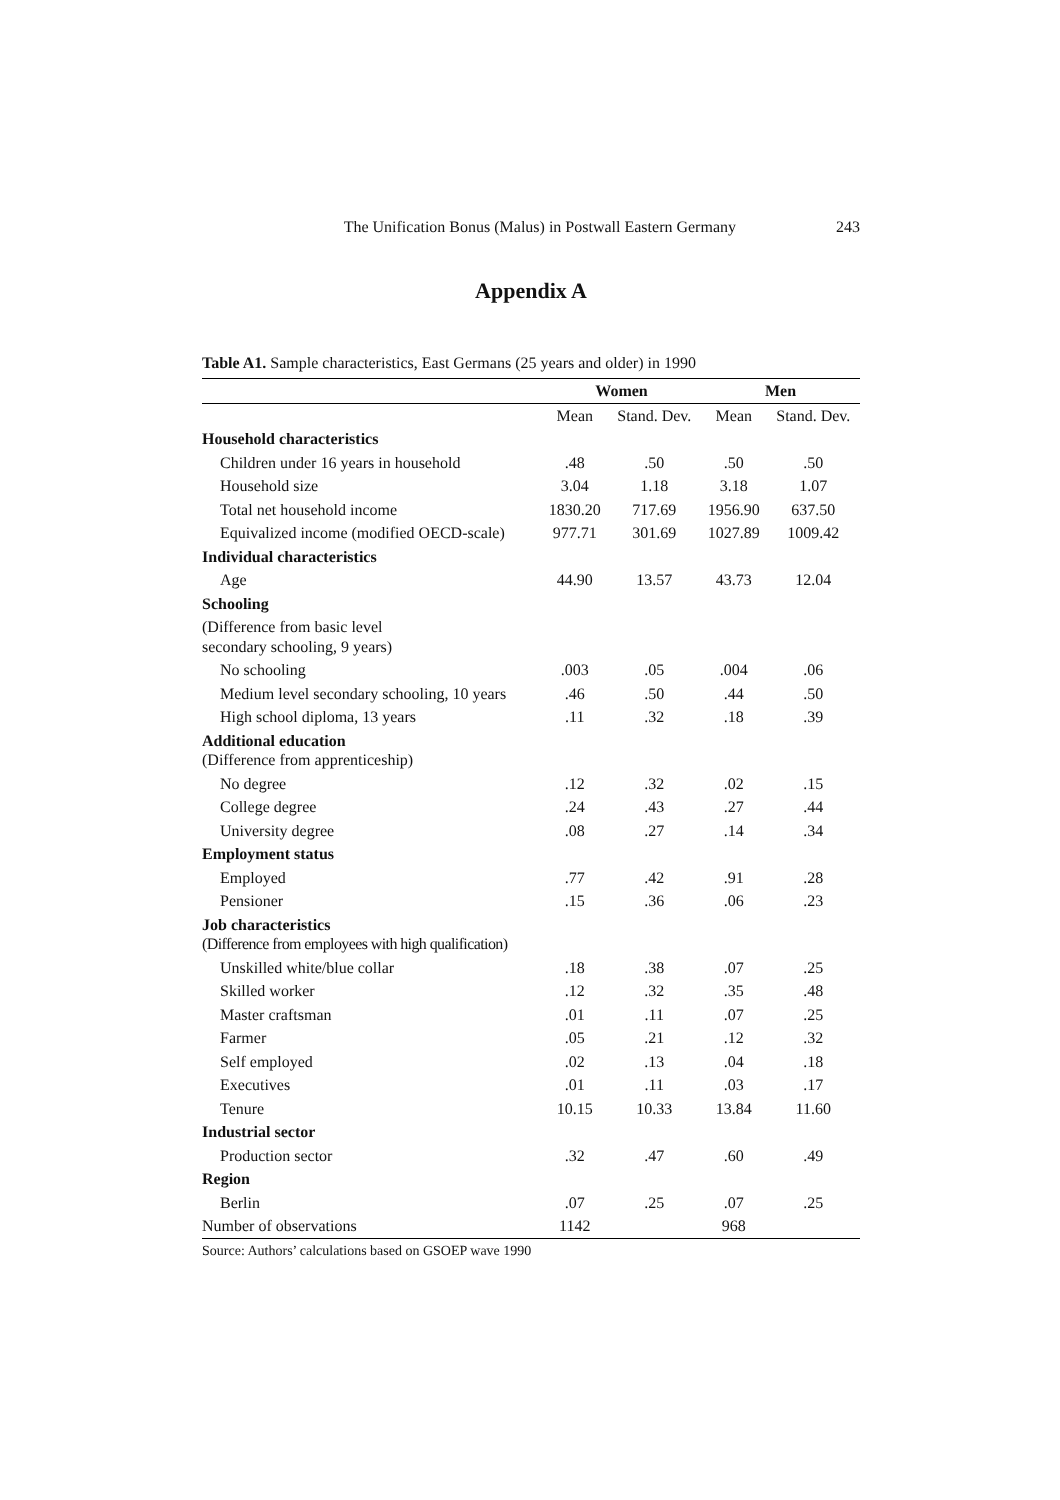The Unification Bonus (Malus) in Postwall Eastern Germany 243
Appendix A
Table A1. Sample characteristics, East Germans (25 years and older) in 1990
| | Women | | Men | |
| --- | --- | --- | --- | --- |
| | Mean | Stand. Dev. | Mean | Stand. Dev. |
| Household characteristics | | | | |
| Children under 16 years in household | .48 | .50 | .50 | .50 |
| Household size | 3.04 | 1.18 | 3.18 | 1.07 |
| Total net household income | 1830.20 | 717.69 | 1956.90 | 637.50 |
| Equivalized income (modified OECD-scale) | 977.71 | 301.69 | 1027.89 | 1009.42 |
| Individual characteristics | | | | |
| Age | 44.90 | 13.57 | 43.73 | 12.04 |
| Schooling | | | | |
| (Difference from basic level secondary schooling, 9 years) | | | | |
| No schooling | .003 | .05 | .004 | .06 |
| Medium level secondary schooling, 10 years | .46 | .50 | .44 | .50 |
| High school diploma, 13 years | .11 | .32 | .18 | .39 |
| Additional education (Difference from apprenticeship) | | | | |
| No degree | .12 | .32 | .02 | .15 |
| College degree | .24 | .43 | .27 | .44 |
| University degree | .08 | .27 | .14 | .34 |
| Employment status | | | | |
| Employed | .77 | .42 | .91 | .28 |
| Pensioner | .15 | .36 | .06 | .23 |
| Job characteristics (Difference from employees with high qualification) | | | | |
| Unskilled white/blue collar | .18 | .38 | .07 | .25 |
| Skilled worker | .12 | .32 | .35 | .48 |
| Master craftsman | .01 | .11 | .07 | .25 |
| Farmer | .05 | .21 | .12 | .32 |
| Self employed | .02 | .13 | .04 | .18 |
| Executives | .01 | .11 | .03 | .17 |
| Tenure | 10.15 | 10.33 | 13.84 | 11.60 |
| Industrial sector | | | | |
| Production sector | .32 | .47 | .60 | .49 |
| Region | | | | |
| Berlin | .07 | .25 | .07 | .25 |
| Number of observations | 1142 | | 968 | |
Source: Authors’ calculations based on GSOEP wave 1990